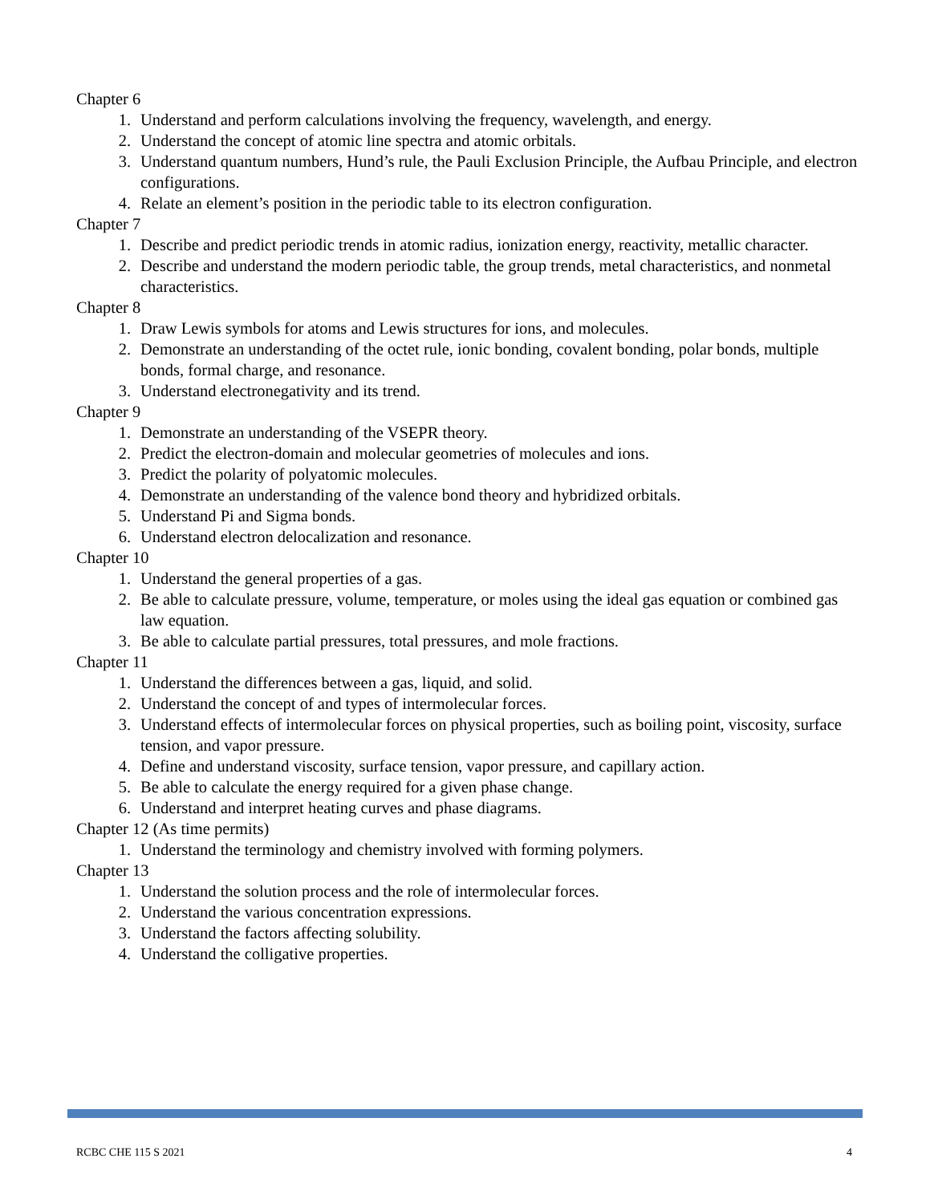Chapter 6
1. Understand and perform calculations involving the frequency, wavelength, and energy.
2. Understand the concept of atomic line spectra and atomic orbitals.
3. Understand quantum numbers, Hund’s rule, the Pauli Exclusion Principle, the Aufbau Principle, and electron configurations.
4. Relate an element’s position in the periodic table to its electron configuration.
Chapter 7
1. Describe and predict periodic trends in atomic radius, ionization energy, reactivity, metallic character.
2. Describe and understand the modern periodic table, the group trends, metal characteristics, and nonmetal characteristics.
Chapter 8
1. Draw Lewis symbols for atoms and Lewis structures for ions, and molecules.
2. Demonstrate an understanding of the octet rule, ionic bonding, covalent bonding, polar bonds, multiple bonds, formal charge, and resonance.
3. Understand electronegativity and its trend.
Chapter 9
1. Demonstrate an understanding of the VSEPR theory.
2. Predict the electron-domain and molecular geometries of molecules and ions.
3. Predict the polarity of polyatomic molecules.
4. Demonstrate an understanding of the valence bond theory and hybridized orbitals.
5. Understand Pi and Sigma bonds.
6. Understand electron delocalization and resonance.
Chapter 10
1. Understand the general properties of a gas.
2. Be able to calculate pressure, volume, temperature, or moles using the ideal gas equation or combined gas law equation.
3. Be able to calculate partial pressures, total pressures, and mole fractions.
Chapter 11
1. Understand the differences between a gas, liquid, and solid.
2. Understand the concept of and types of intermolecular forces.
3. Understand effects of intermolecular forces on physical properties, such as boiling point, viscosity, surface tension, and vapor pressure.
4. Define and understand viscosity, surface tension, vapor pressure, and capillary action.
5. Be able to calculate the energy required for a given phase change.
6. Understand and interpret heating curves and phase diagrams.
Chapter 12 (As time permits)
1. Understand the terminology and chemistry involved with forming polymers.
Chapter 13
1. Understand the solution process and the role of intermolecular forces.
2. Understand the various concentration expressions.
3. Understand the factors affecting solubility.
4. Understand the colligative properties.
RCBC CHE 115 S 2021 4